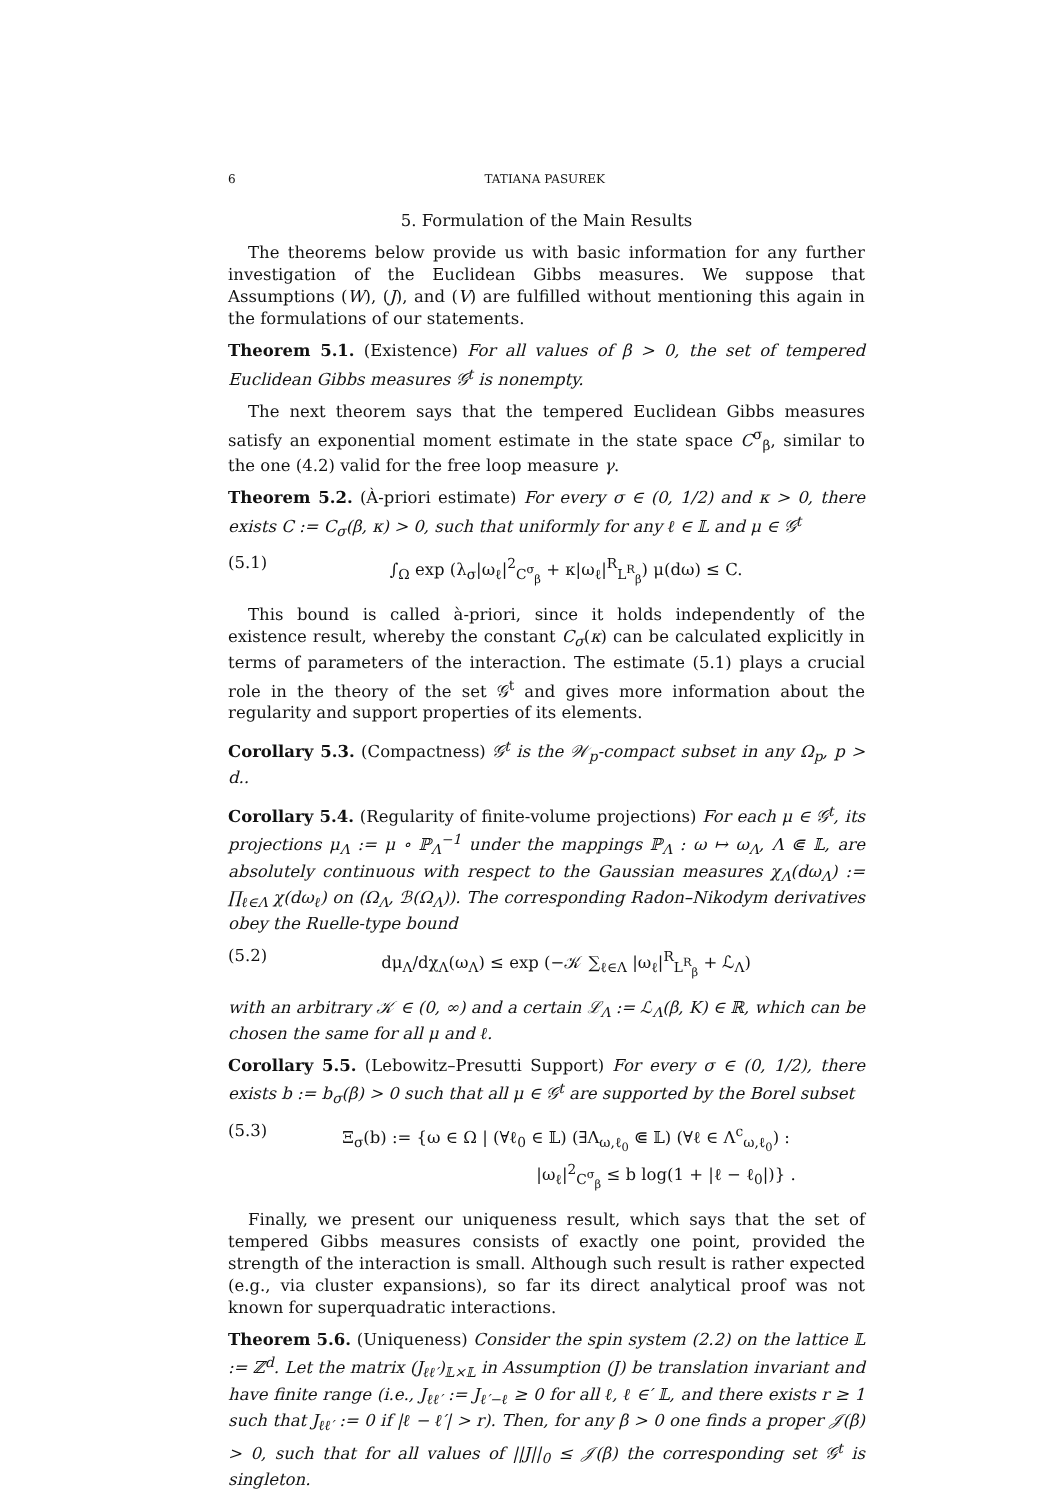6 TATIANA PASUREK
5. Formulation of the Main Results
The theorems below provide us with basic information for any further investigation of the Euclidean Gibbs measures. We suppose that Assumptions (W), (J), and (V) are fulfilled without mentioning this again in the formulations of our statements.
Theorem 5.1. (Existence) For all values of β > 0, the set of tempered Euclidean Gibbs measures 𝒢<sup>t</sup> is nonempty.
The next theorem says that the tempered Euclidean Gibbs measures satisfy an exponential moment estimate in the state space C<sup>σ</sup><sub>β</sub>, similar to the one (4.2) valid for the free loop measure γ.
Theorem 5.2. (À-priori estimate) For every σ ∈ (0, 1/2) and κ > 0, there exists C := C<sub>σ</sub>(β, κ) > 0, such that uniformly for any ℓ ∈ 𝕃 and μ ∈ 𝒢<sup>t</sup>
(5.1) ∫<sub>Ω</sub> exp (λ<sub>σ</sub>|ω<sub>ℓ</sub>|<sup>2</sup><sub>C<sup>σ</sup><sub>β</sub></sub> + κ|ω<sub>ℓ</sub>|<sup>R</sup><sub>L<sup>R</sup><sub>β</sub></sub>) μ(dω) ≤ C.
This bound is called à-priori, since it holds independently of the existence result, whereby the constant C<sub>σ</sub>(κ) can be calculated explicitly in terms of parameters of the interaction. The estimate (5.1) plays a crucial role in the theory of the set 𝒢<sup>t</sup> and gives more information about the regularity and support properties of its elements.
Corollary 5.3. (Compactness) 𝒢<sup>t</sup> is the 𝒲<sub>p</sub>-compact subset in any Ω<sub>p</sub>, p > d..
Corollary 5.4. (Regularity of finite-volume projections) For each μ ∈ 𝒢<sup>t</sup>, its projections μ<sub>Λ</sub> := μ ∘ ℙ<sub>Λ</sub><sup>−1</sup> under the mappings ℙ<sub>Λ</sub> : ω ↦ ω<sub>Λ</sub>, Λ ⋐ 𝕃, are absolutely continuous with respect to the Gaussian measures χ<sub>Λ</sub>(dω<sub>Λ</sub>) := ∏<sub>ℓ∈Λ</sub> χ(dω<sub>ℓ</sub>) on (Ω<sub>Λ</sub>, ℬ(Ω<sub>Λ</sub>)). The corresponding Radon–Nikodym derivatives obey the Ruelle-type bound
(5.2) dμ<sub>Λ</sub>/dχ<sub>Λ</sub>(ω<sub>Λ</sub>) ≤ exp (−𝒦 ∑<sub>ℓ∈Λ</sub> |ω<sub>ℓ</sub>|<sup>R</sup><sub>L<sup>R</sup><sub>β</sub></sub> + ℒ<sub>Λ</sub>)
with an arbitrary 𝒦 ∈ (0, ∞) and a certain ℒ<sub>Λ</sub> := ℒ<sub>Λ</sub>(β, K) ∈ ℝ, which can be chosen the same for all μ and ℓ.
Corollary 5.5. (Lebowitz–Presutti Support) For every σ ∈ (0, 1/2), there exists b := b<sub>σ</sub>(β) > 0 such that all μ ∈ 𝒢<sup>t</sup> are supported by the Borel subset
(5.3) Ξ<sub>σ</sub>(b) := {ω ∈ Ω | (∀ℓ<sub>0</sub> ∈ 𝕃) (∃Λ<sub>ω,ℓ<sub>0</sub></sub> ⋐ 𝕃) (∀ℓ ∈ Λ<sup>c</sup><sub>ω,ℓ<sub>0</sub></sub>) :
|ω<sub>ℓ</sub>|<sup>2</sup><sub>C<sup>σ</sup><sub>β</sub></sub> ≤ b log(1 + |ℓ − ℓ<sub>0</sub>|)} .
Finally, we present our uniqueness result, which says that the set of tempered Gibbs measures consists of exactly one point, provided the strength of the interaction is small. Although such result is rather expected (e.g., via cluster expansions), so far its direct analytical proof was not known for superquadratic interactions.
Theorem 5.6. (Uniqueness) Consider the spin system (2.2) on the lattice 𝕃 := ℤ<sup>d</sup>. Let the matrix (J<sub>ℓℓ′</sub>)<sub>𝕃×𝕃</sub> in Assumption (J) be translation invariant and have finite range (i.e., J<sub>ℓℓ′</sub> := J<sub>ℓ′−ℓ</sub> ≥ 0 for all ℓ, ℓ ∈′ 𝕃, and there exists r ≥ 1 such that J<sub>ℓℓ′</sub> := 0 if |ℓ − ℓ′| > r). Then, for any β > 0 one finds a proper 𝒥(β) > 0, such that for all values of ||J||<sub>0</sub> ≤ 𝒥(β) the corresponding set 𝒢<sup>t</sup> is singleton.